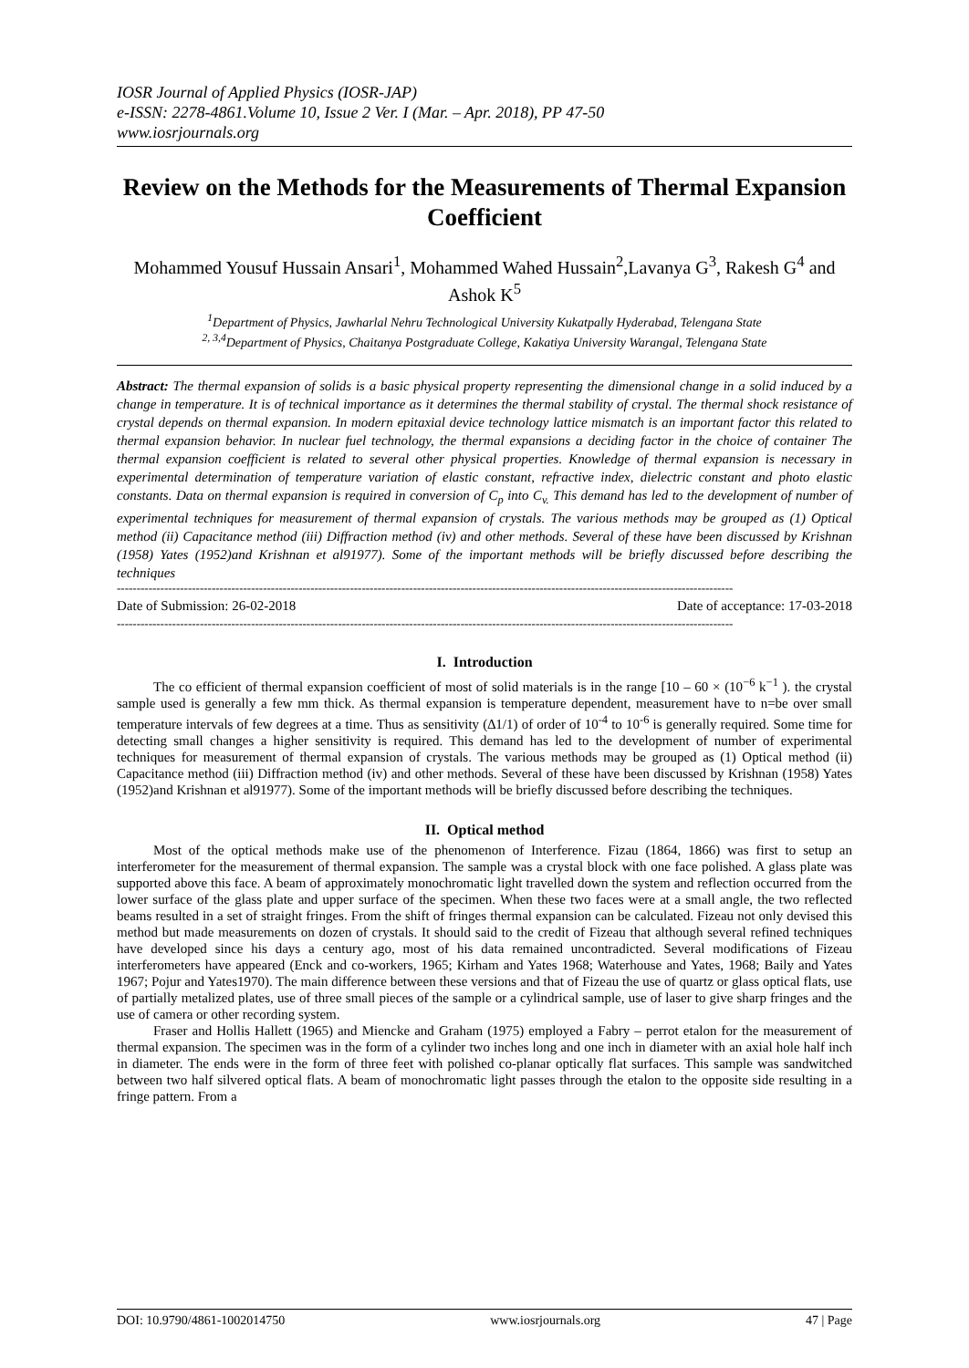IOSR Journal of Applied Physics (IOSR-JAP)
e-ISSN: 2278-4861.Volume 10, Issue 2 Ver. I (Mar. – Apr. 2018), PP 47-50
www.iosrjournals.org
Review on the Methods for the Measurements of Thermal Expansion Coefficient
Mohammed Yousuf Hussain Ansari<sup>1</sup>, Mohammed Wahed Hussain<sup>2</sup>,Lavanya G<sup>3</sup>, Rakesh G<sup>4</sup> and Ashok K<sup>5</sup>
<sup>1</sup> Department of Physics, Jawharlal Nehru Technological University Kukatpally Hyderabad, Telengana State
<sup>2, 3,4</sup>Department of Physics, Chaitanya Postgraduate College, Kakatiya University Warangal, Telengana State
Abstract: The thermal expansion of solids is a basic physical property representing the dimensional change in a solid induced by a change in temperature. It is of technical importance as it determines the thermal stability of crystal. The thermal shock resistance of crystal depends on thermal expansion. In modern epitaxial device technology lattice mismatch is an important factor this related to thermal expansion behavior. In nuclear fuel technology, the thermal expansions a deciding factor in the choice of container The thermal expansion coefficient is related to several other physical properties. Knowledge of thermal expansion is necessary in experimental determination of temperature variation of elastic constant, refractive index, dielectric constant and photo elastic constants. Data on thermal expansion is required in conversion of C<sub>p</sub> into C<sub>v.</sub> This demand has led to the development of number of experimental techniques for measurement of thermal expansion of crystals. The various methods may be grouped as (1) Optical method (ii) Capacitance method (iii) Diffraction method (iv) and other methods. Several of these have been discussed by Krishnan (1958) Yates (1952)and Krishnan et al91977). Some of the important methods will be briefly discussed before describing the techniques
------------------------------------------------------------------------------------------------------------------------------------------------------------
Date of Submission: 26-02-2018 Date of acceptance: 17-03-2018
------------------------------------------------------------------------------------------------------------------------------------------------------------
I. Introduction
The co efficient of thermal expansion coefficient of most of solid materials is in the range [10 – 60 × (10<sup>−6</sup> k<sup>−1</sup> ). the crystal sample used is generally a few mm thick. As thermal expansion is temperature dependent, measurement have to n=be over small temperature intervals of few degrees at a time. Thus as sensitivity (∆1/1) of order of 10<sup>-4</sup> to 10<sup>-6</sup> is generally required. Some time for detecting small changes a higher sensitivity is required. This demand has led to the development of number of experimental techniques for measurement of thermal expansion of crystals. The various methods may be grouped as (1) Optical method (ii) Capacitance method (iii) Diffraction method (iv) and other methods. Several of these have been discussed by Krishnan (1958) Yates (1952)and Krishnan et al91977). Some of the important methods will be briefly discussed before describing the techniques.
II. Optical method
Most of the optical methods make use of the phenomenon of Interference. Fizau (1864, 1866) was first to setup an interferometer for the measurement of thermal expansion. The sample was a crystal block with one face polished. A glass plate was supported above this face. A beam of approximately monochromatic light travelled down the system and reflection occurred from the lower surface of the glass plate and upper surface of the specimen. When these two faces were at a small angle, the two reflected beams resulted in a set of straight fringes. From the shift of fringes thermal expansion can be calculated. Fizeau not only devised this method but made measurements on dozen of crystals. It should said to the credit of Fizeau that although several refined techniques have developed since his days a century ago, most of his data remained uncontradicted. Several modifications of Fizeau interferometers have appeared (Enck and co-workers, 1965; Kirham and Yates 1968; Waterhouse and Yates, 1968; Baily and Yates 1967; Pojur and Yates1970). The main difference between these versions and that of Fizeau the use of quartz or glass optical flats, use of partially metalized plates, use of three small pieces of the sample or a cylindrical sample, use of laser to give sharp fringes and the use of camera or other recording system.
Fraser and Hollis Hallett (1965) and Miencke and Graham (1975) employed a Fabry – perrot etalon for the measurement of thermal expansion. The specimen was in the form of a cylinder two inches long and one inch in diameter with an axial hole half inch in diameter. The ends were in the form of three feet with polished co-planar optically flat surfaces. This sample was sandwitched between two half silvered optical flats. A beam of monochromatic light passes through the etalon to the opposite side resulting in a fringe pattern. From a
DOI: 10.9790/4861-1002014750 www.iosrjournals.org 47 | Page